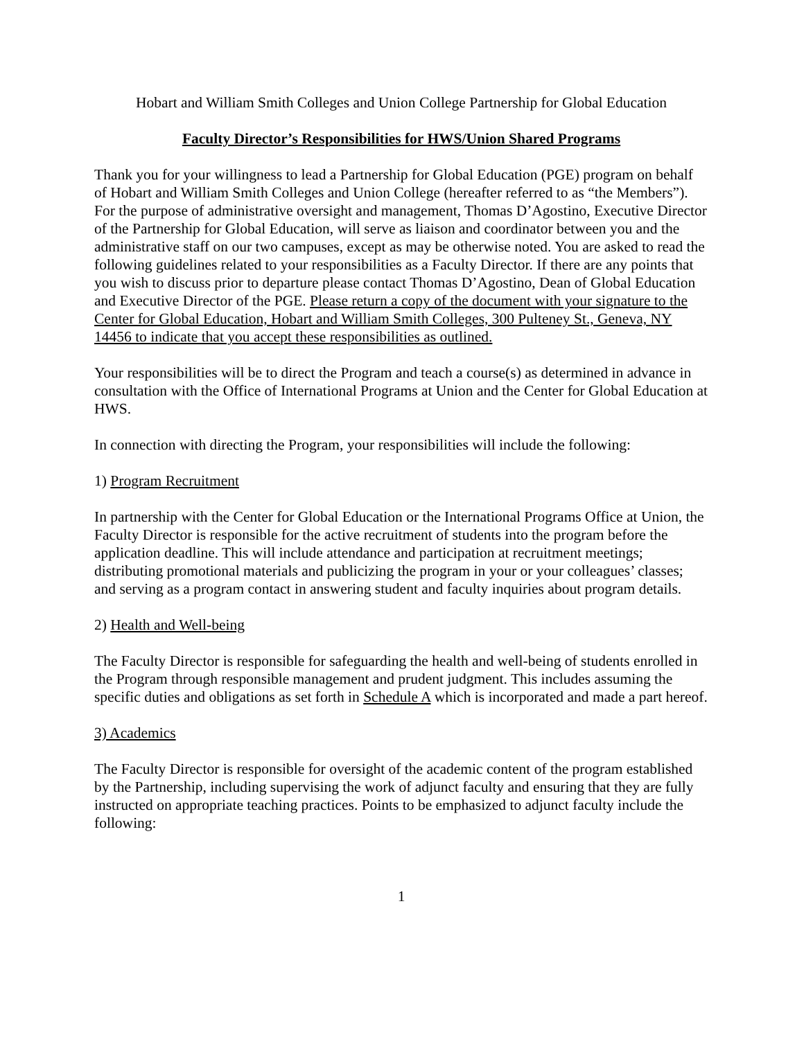Hobart and William Smith Colleges and Union College Partnership for Global Education
Faculty Director’s Responsibilities for HWS/Union Shared Programs
Thank you for your willingness to lead a Partnership for Global Education (PGE) program on behalf of Hobart and William Smith Colleges and Union College (hereafter referred to as “the Members”). For the purpose of administrative oversight and management, Thomas D’Agostino, Executive Director of the Partnership for Global Education, will serve as liaison and coordinator between you and the administrative staff on our two campuses, except as may be otherwise noted. You are asked to read the following guidelines related to your responsibilities as a Faculty Director. If there are any points that you wish to discuss prior to departure please contact Thomas D’Agostino, Dean of Global Education and Executive Director of the PGE. Please return a copy of the document with your signature to the Center for Global Education, Hobart and William Smith Colleges, 300 Pulteney St., Geneva, NY 14456 to indicate that you accept these responsibilities as outlined.
Your responsibilities will be to direct the Program and teach a course(s) as determined in advance in consultation with the Office of International Programs at Union and the Center for Global Education at HWS.
In connection with directing the Program, your responsibilities will include the following:
1) Program Recruitment
In partnership with the Center for Global Education or the International Programs Office at Union, the Faculty Director is responsible for the active recruitment of students into the program before the application deadline. This will include attendance and participation at recruitment meetings; distributing promotional materials and publicizing the program in your or your colleagues’ classes; and serving as a program contact in answering student and faculty inquiries about program details.
2) Health and Well-being
The Faculty Director is responsible for safeguarding the health and well-being of students enrolled in the Program through responsible management and prudent judgment. This includes assuming the specific duties and obligations as set forth in Schedule A which is incorporated and made a part hereof.
3) Academics
The Faculty Director is responsible for oversight of the academic content of the program established by the Partnership, including supervising the work of adjunct faculty and ensuring that they are fully instructed on appropriate teaching practices. Points to be emphasized to adjunct faculty include the following:
1